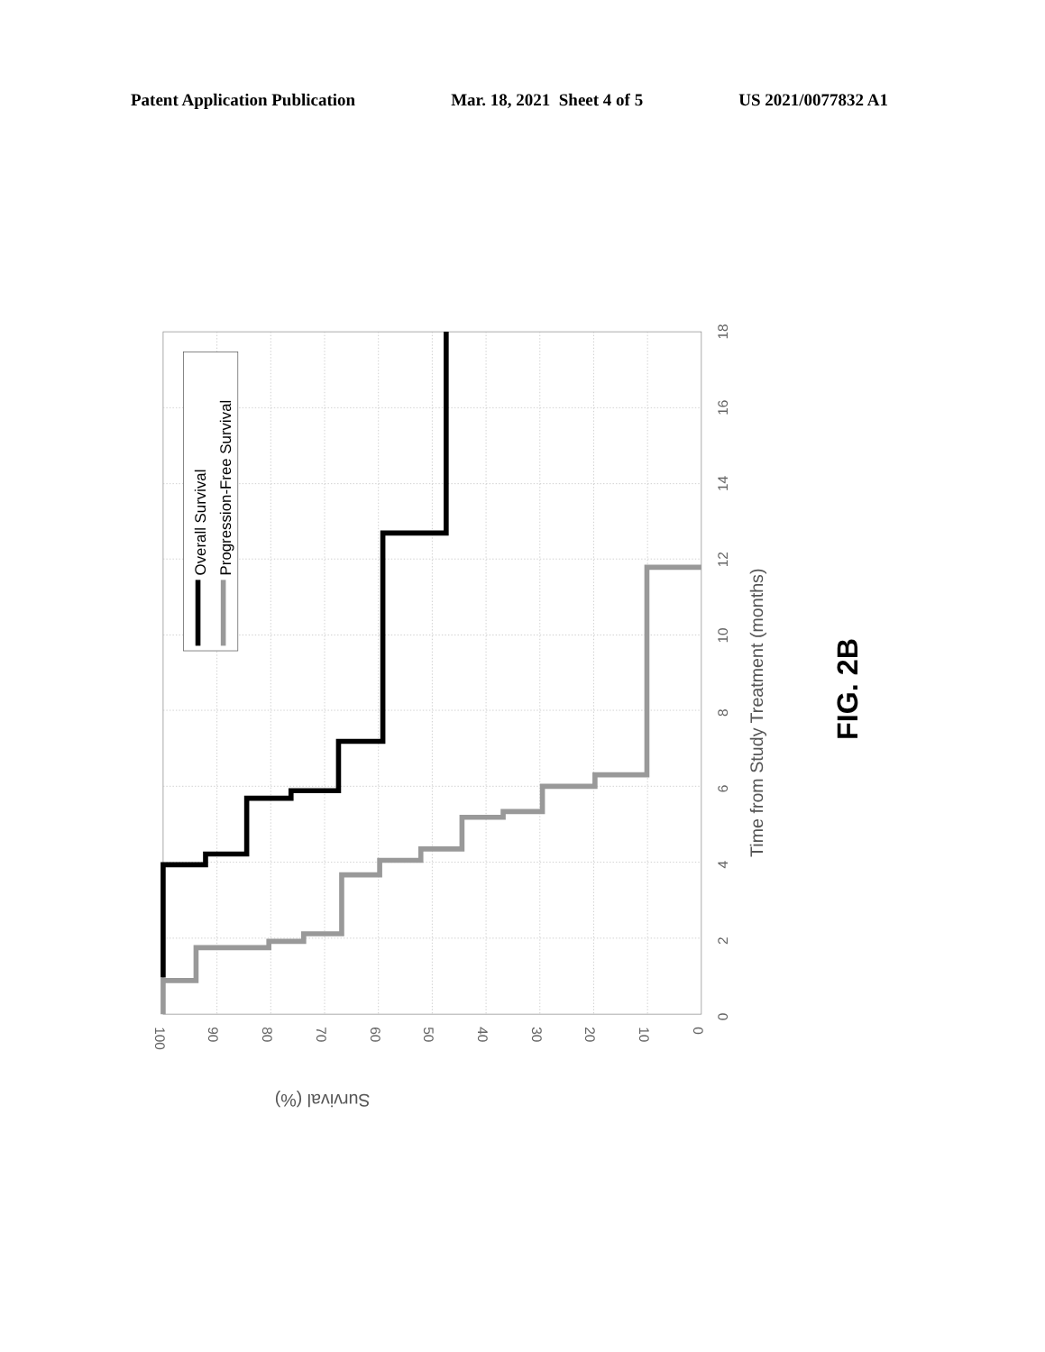Patent Application Publication Mar. 18, 2021 Sheet 4 of 5 US 2021/0077832 A1
Overall Survival
Progression-Free Survival
0
2
4
6
8
10
12
14
16
18
100
90
80
70
60
50
40
30
20
10
0
Time from Study Treatment (months)
Survival (%)
FIG. 2B